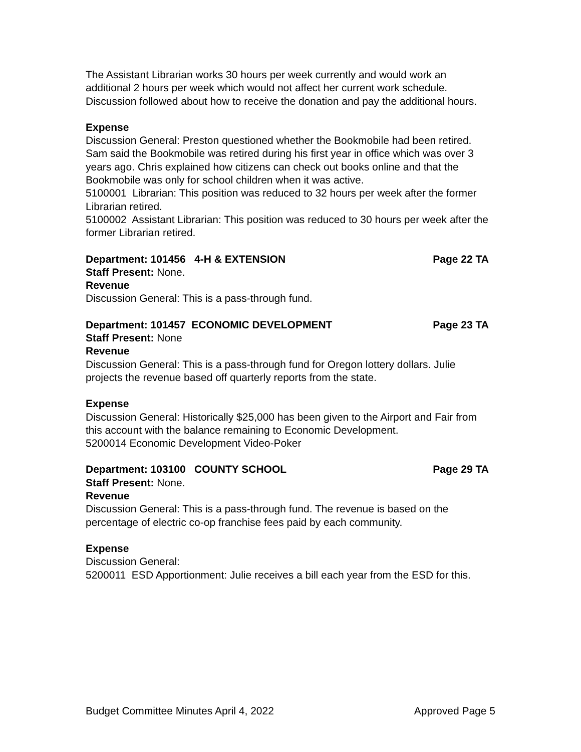The Assistant Librarian works 30 hours per week currently and would work an additional 2 hours per week which would not affect her current work schedule. Discussion followed about how to receive the donation and pay the additional hours.
Expense
Discussion General: Preston questioned whether the Bookmobile had been retired. Sam said the Bookmobile was retired during his first year in office which was over 3 years ago. Chris explained how citizens can check out books online and that the Bookmobile was only for school children when it was active.
5100001 Librarian: This position was reduced to 32 hours per week after the former Librarian retired.
5100002 Assistant Librarian: This position was reduced to 30 hours per week after the former Librarian retired.
Department: 101456 4-H & EXTENSION Page 22 TA
Staff Present: None.
Revenue
Discussion General: This is a pass-through fund.
Department: 101457 ECONOMIC DEVELOPMENT Page 23 TA
Staff Present: None
Revenue
Discussion General: This is a pass-through fund for Oregon lottery dollars. Julie projects the revenue based off quarterly reports from the state.
Expense
Discussion General: Historically $25,000 has been given to the Airport and Fair from this account with the balance remaining to Economic Development.
5200014 Economic Development Video-Poker
Department: 103100 COUNTY SCHOOL Page 29 TA
Staff Present: None.
Revenue
Discussion General: This is a pass-through fund. The revenue is based on the percentage of electric co-op franchise fees paid by each community.
Expense
Discussion General:
5200011 ESD Apportionment: Julie receives a bill each year from the ESD for this.
Budget Committee Minutes April 4, 2022 Approved Page 5